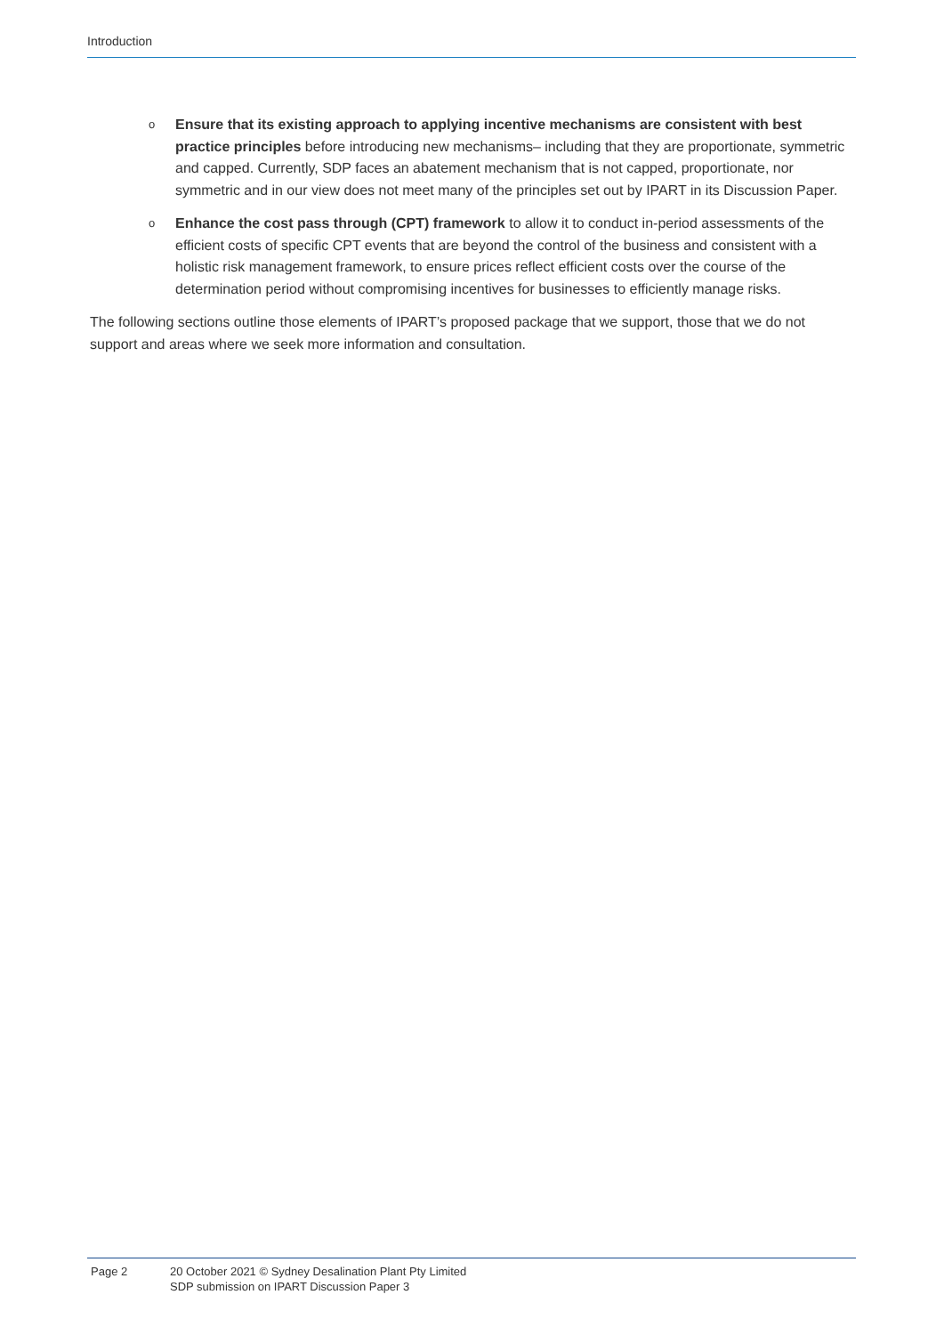Introduction
o Ensure that its existing approach to applying incentive mechanisms are consistent with best practice principles before introducing new mechanisms– including that they are proportionate, symmetric and capped. Currently, SDP faces an abatement mechanism that is not capped, proportionate, nor symmetric and in our view does not meet many of the principles set out by IPART in its Discussion Paper.
o Enhance the cost pass through (CPT) framework to allow it to conduct in-period assessments of the efficient costs of specific CPT events that are beyond the control of the business and consistent with a holistic risk management framework, to ensure prices reflect efficient costs over the course of the determination period without compromising incentives for businesses to efficiently manage risks.
The following sections outline those elements of IPART’s proposed package that we support, those that we do not support and areas where we seek more information and consultation.
Page 2 20 October 2021 © Sydney Desalination Plant Pty Limited
SDP submission on IPART Discussion Paper 3